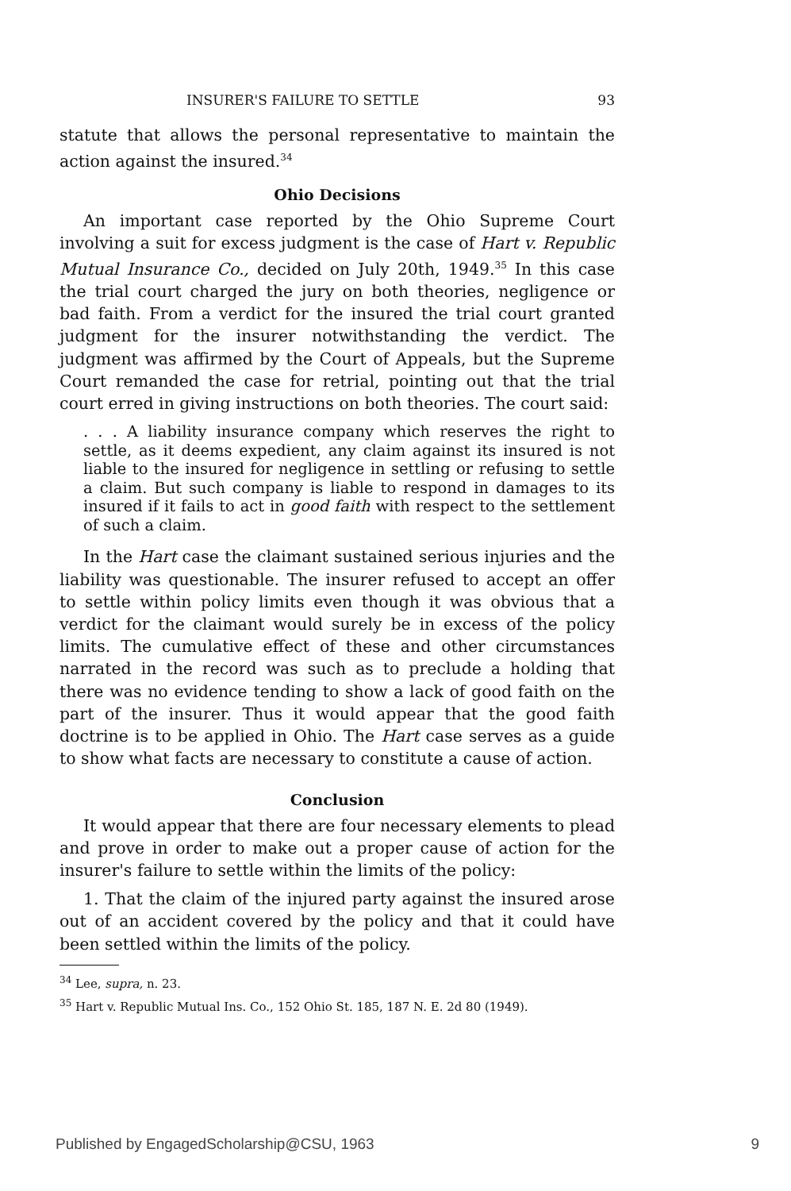INSURER'S FAILURE TO SETTLE 93
statute that allows the personal representative to maintain the action against the insured.<sup>34</sup>
Ohio Decisions
An important case reported by the Ohio Supreme Court involving a suit for excess judgment is the case of Hart v. Republic Mutual Insurance Co., decided on July 20th, 1949.<sup>35</sup> In this case the trial court charged the jury on both theories, negligence or bad faith. From a verdict for the insured the trial court granted judgment for the insurer notwithstanding the verdict. The judgment was affirmed by the Court of Appeals, but the Supreme Court remanded the case for retrial, pointing out that the trial court erred in giving instructions on both theories. The court said:
. . . A liability insurance company which reserves the right to settle, as it deems expedient, any claim against its insured is not liable to the insured for negligence in settling or refusing to settle a claim. But such company is liable to respond in damages to its insured if it fails to act in good faith with respect to the settlement of such a claim.
In the Hart case the claimant sustained serious injuries and the liability was questionable. The insurer refused to accept an offer to settle within policy limits even though it was obvious that a verdict for the claimant would surely be in excess of the policy limits. The cumulative effect of these and other circumstances narrated in the record was such as to preclude a holding that there was no evidence tending to show a lack of good faith on the part of the insurer. Thus it would appear that the good faith doctrine is to be applied in Ohio. The Hart case serves as a guide to show what facts are necessary to constitute a cause of action.
Conclusion
It would appear that there are four necessary elements to plead and prove in order to make out a proper cause of action for the insurer's failure to settle within the limits of the policy:
1. That the claim of the injured party against the insured arose out of an accident covered by the policy and that it could have been settled within the limits of the policy.
<sup>34</sup> Lee, supra, n. 23.
<sup>35</sup> Hart v. Republic Mutual Ins. Co., 152 Ohio St. 185, 187 N. E. 2d 80 (1949).
Published by EngagedScholarship@CSU, 1963 9